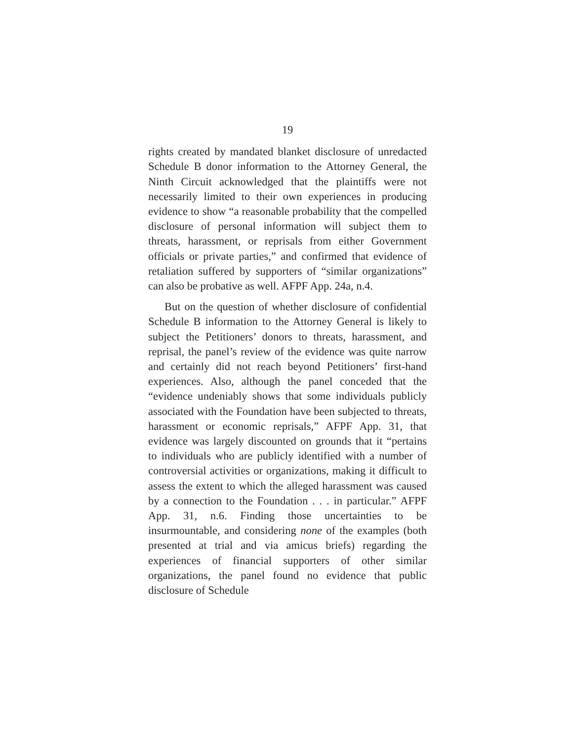19
rights created by mandated blanket disclosure of unredacted Schedule B donor information to the Attorney General, the Ninth Circuit acknowledged that the plaintiffs were not necessarily limited to their own experiences in producing evidence to show “a reasonable probability that the compelled disclosure of personal information will subject them to threats, harassment, or reprisals from either Government officials or private parties,” and confirmed that evidence of retaliation suffered by supporters of “similar organizations” can also be probative as well. AFPF App. 24a, n.4.
But on the question of whether disclosure of confidential Schedule B information to the Attorney General is likely to subject the Petitioners’ donors to threats, harassment, and reprisal, the panel’s review of the evidence was quite narrow and certainly did not reach beyond Petitioners’ first-hand experiences. Also, although the panel conceded that the “evidence undeniably shows that some individuals publicly associated with the Foundation have been subjected to threats, harassment or economic reprisals,” AFPF App. 31, that evidence was largely discounted on grounds that it “pertains to individuals who are publicly identified with a number of controversial activities or organizations, making it difficult to assess the extent to which the alleged harassment was caused by a connection to the Foundation . . . in particular.” AFPF App. 31, n.6. Finding those uncertainties to be insurmountable, and considering none of the examples (both presented at trial and via amicus briefs) regarding the experiences of financial supporters of other similar organizations, the panel found no evidence that public disclosure of Schedule